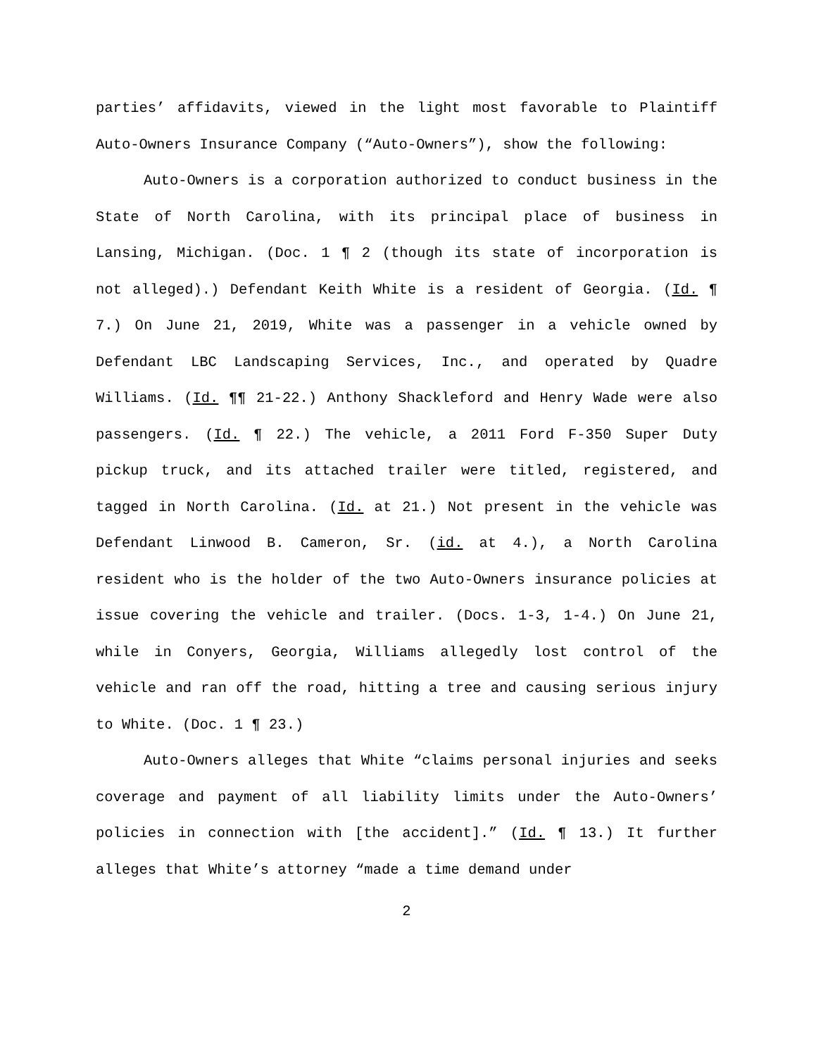parties’ affidavits, viewed in the light most favorable to Plaintiff Auto-Owners Insurance Company (“Auto-Owners”), show the following:
Auto-Owners is a corporation authorized to conduct business in the State of North Carolina, with its principal place of business in Lansing, Michigan. (Doc. 1 ¶ 2 (though its state of incorporation is not alleged).) Defendant Keith White is a resident of Georgia. (Id. ¶ 7.) On June 21, 2019, White was a passenger in a vehicle owned by Defendant LBC Landscaping Services, Inc., and operated by Quadre Williams. (Id. ¶¶ 21-22.) Anthony Shackleford and Henry Wade were also passengers. (Id. ¶ 22.) The vehicle, a 2011 Ford F-350 Super Duty pickup truck, and its attached trailer were titled, registered, and tagged in North Carolina. (Id. at 21.) Not present in the vehicle was Defendant Linwood B. Cameron, Sr. (id. at 4.), a North Carolina resident who is the holder of the two Auto-Owners insurance policies at issue covering the vehicle and trailer. (Docs. 1-3, 1-4.) On June 21, while in Conyers, Georgia, Williams allegedly lost control of the vehicle and ran off the road, hitting a tree and causing serious injury to White. (Doc. 1 ¶ 23.)
Auto-Owners alleges that White “claims personal injuries and seeks coverage and payment of all liability limits under the Auto-Owners’ policies in connection with [the accident].” (Id. ¶ 13.) It further alleges that White’s attorney “made a time demand under
2